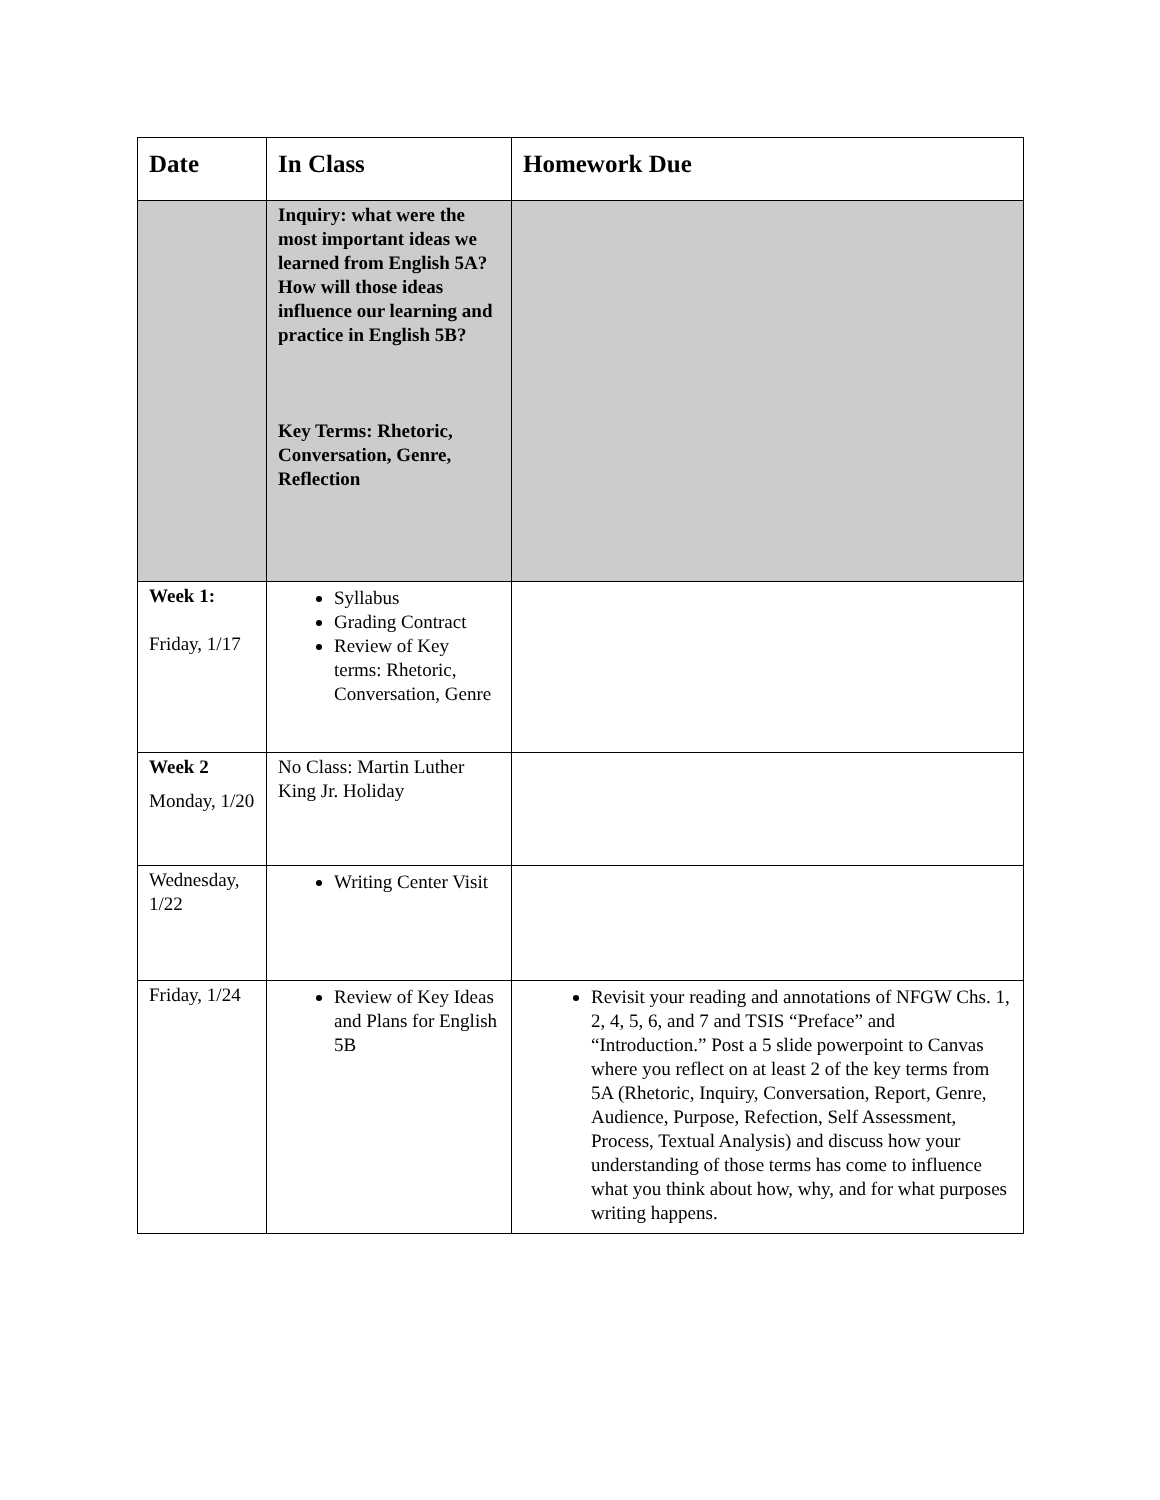| Date | In Class | Homework Due |
| | Inquiry: what were the most important ideas we learned from English 5A? How will those ideas influence our learning and practice in English 5B? Key Terms: Rhetoric, Conversation, Genre, Reflection | |
| Week 1: Friday, 1/17 | Syllabus Grading Contract Review of Key terms: Rhetoric, Conversation, Genre | |
| Week 2 Monday, 1/20 | No Class: Martin Luther King Jr. Holiday | |
| Wednesday, 1/22 | Writing Center Visit | |
| Friday, 1/24 | Review of Key Ideas and Plans for English 5B | Revisit your reading and annotations of NFGW Chs. 1, 2, 4, 5, 6, and 7 and TSIS “Preface” and “Introduction.” Post a 5 slide powerpoint to Canvas where you reflect on at least 2 of the key terms from 5A (Rhetoric, Inquiry, Conversation, Report, Genre, Audience, Purpose, Refection, Self Assessment, Process, Textual Analysis) and discuss how your understanding of those terms has come to influence what you think about how, why, and for what purposes writing happens. |